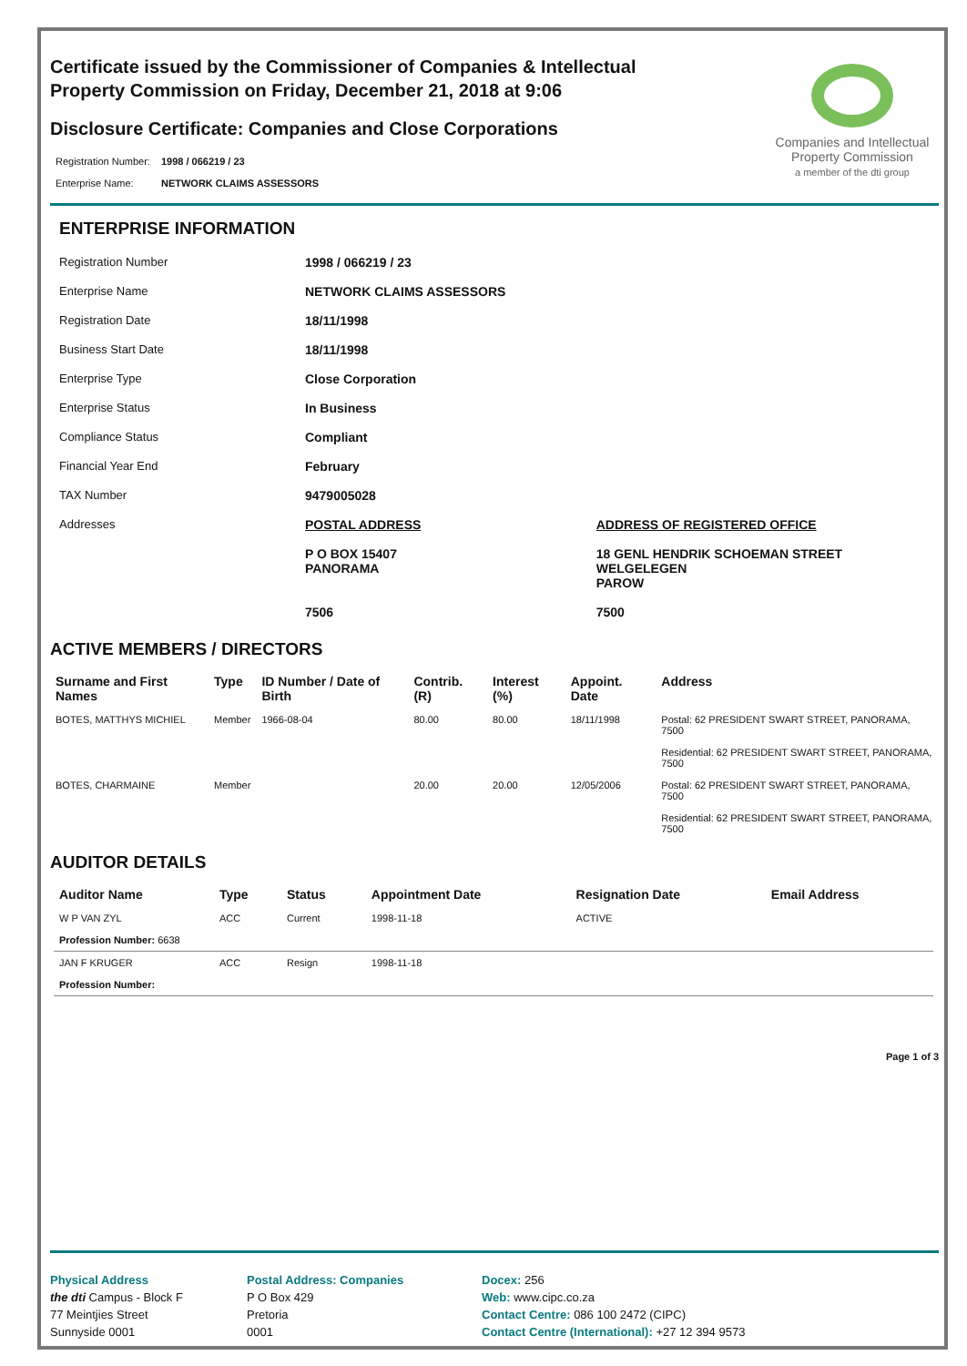Certificate issued by the Commissioner of Companies & Intellectual Property Commission on Friday, December 21, 2018 at 9:06
Disclosure Certificate: Companies and Close Corporations
| Registration Number: | 1998 / 066219 / 23 |
| Enterprise Name: | NETWORK CLAIMS ASSESSORS |
Companies and Intellectual Property Commission
a member of the dti group
ENTERPRISE INFORMATION
| Registration Number | 1998 / 066219 / 23 | |
| Enterprise Name | NETWORK CLAIMS ASSESSORS | |
| Registration Date | 18/11/1998 | |
| Business Start Date | 18/11/1998 | |
| Enterprise Type | Close Corporation | |
| Enterprise Status | In Business | |
| Compliance Status | Compliant | |
| Financial Year End | February | |
| TAX Number | 9479005028 | |
| Addresses | POSTAL ADDRESS | ADDRESS OF REGISTERED OFFICE |
| | P O BOX 15407 PANORAMA 7506 | 18 GENL HENDRIK SCHOEMAN STREET WELGELEGEN PAROW 7500 |
ACTIVE MEMBERS / DIRECTORS
| Surname and First Names | Type | ID Number / Date of Birth | Contrib. (R) | Interest (%) | Appoint. Date | Address |
| --- | --- | --- | --- | --- | --- | --- |
| BOTES, MATTHYS MICHIEL | Member | 1966-08-04 | 80.00 | 80.00 | 18/11/1998 | Postal: 62 PRESIDENT SWART STREET, PANORAMA, 7500 Residential: 62 PRESIDENT SWART STREET, PANORAMA, 7500 |
| BOTES, CHARMAINE | Member | | 20.00 | 20.00 | 12/05/2006 | Postal: 62 PRESIDENT SWART STREET, PANORAMA, 7500 Residential: 62 PRESIDENT SWART STREET, PANORAMA, 7500 |
AUDITOR DETAILS
| Auditor Name | Type | Status | Appointment Date | Resignation Date | Email Address |
| --- | --- | --- | --- | --- | --- |
| W P VAN ZYL | ACC | Current | 1998-11-18 | ACTIVE | |
| Profession Number: 6638 | | | | | |
| JAN F KRUGER | ACC | Resign | 1998-11-18 | | |
| Profession Number: | | | | | |
Page 1 of 3
Physical Address
the dti Campus - Block F
77 Meintjies Street
Sunnyside 0001
Postal Address: Companies
P O Box 429
Pretoria
0001
Docex: 256
Web: www.cipc.co.za
Contact Centre: 086 100 2472 (CIPC)
Contact Centre (International): +27 12 394 9573